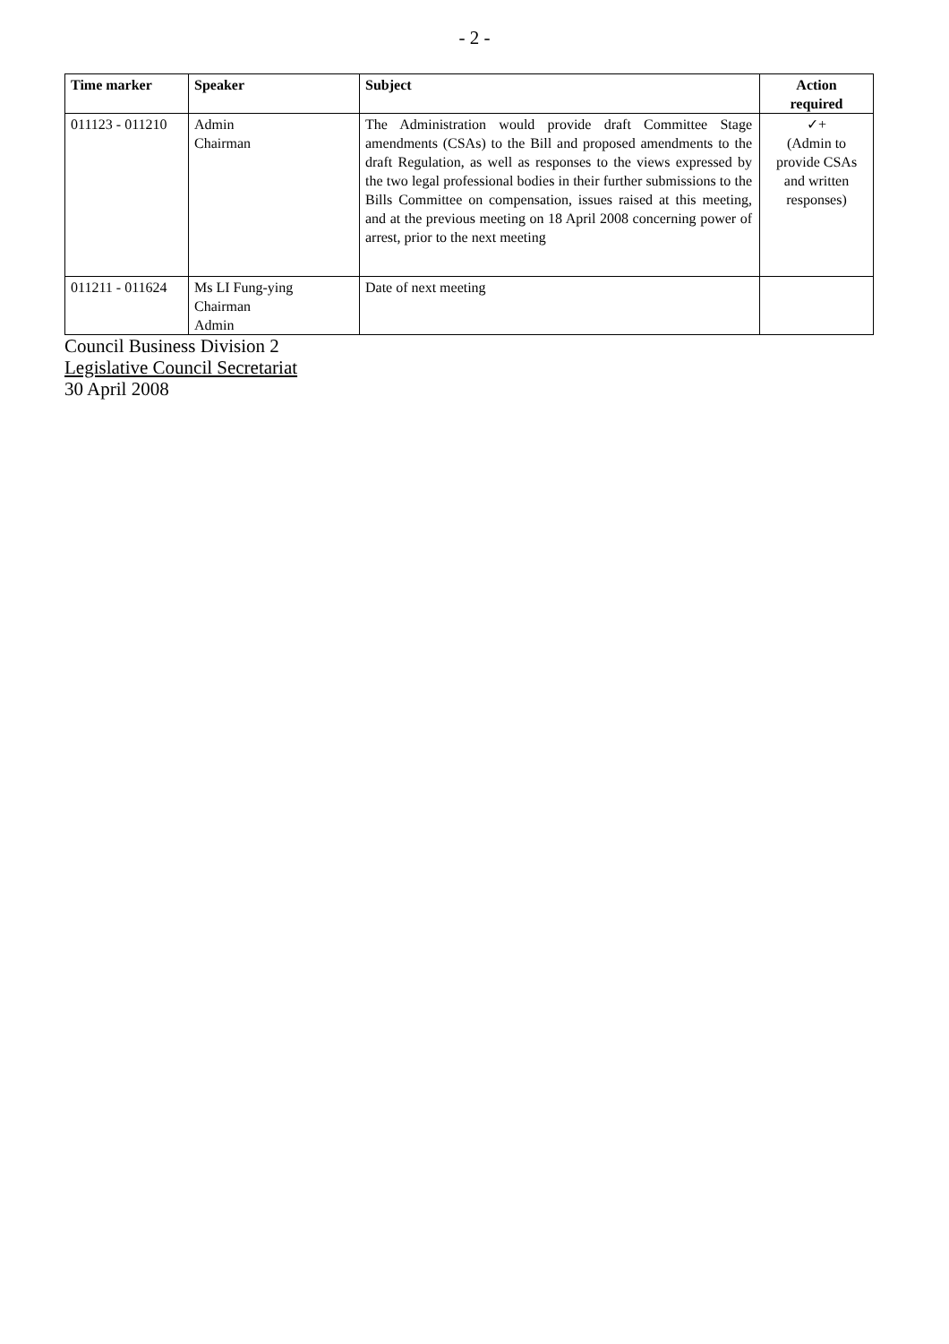- 2 -
| Time marker | Speaker | Subject | Action required |
| --- | --- | --- | --- |
| 011123 - 011210 | Admin Chairman | The Administration would provide draft Committee Stage amendments (CSAs) to the Bill and proposed amendments to the draft Regulation, as well as responses to the views expressed by the two legal professional bodies in their further submissions to the Bills Committee on compensation, issues raised at this meeting, and at the previous meeting on 18 April 2008 concerning power of arrest, prior to the next meeting | ✓+ (Admin to provide CSAs and written responses) |
| 011211 - 011624 | Ms LI Fung-ying Chairman Admin | Date of next meeting | |
Council Business Division 2
Legislative Council Secretariat
30 April 2008